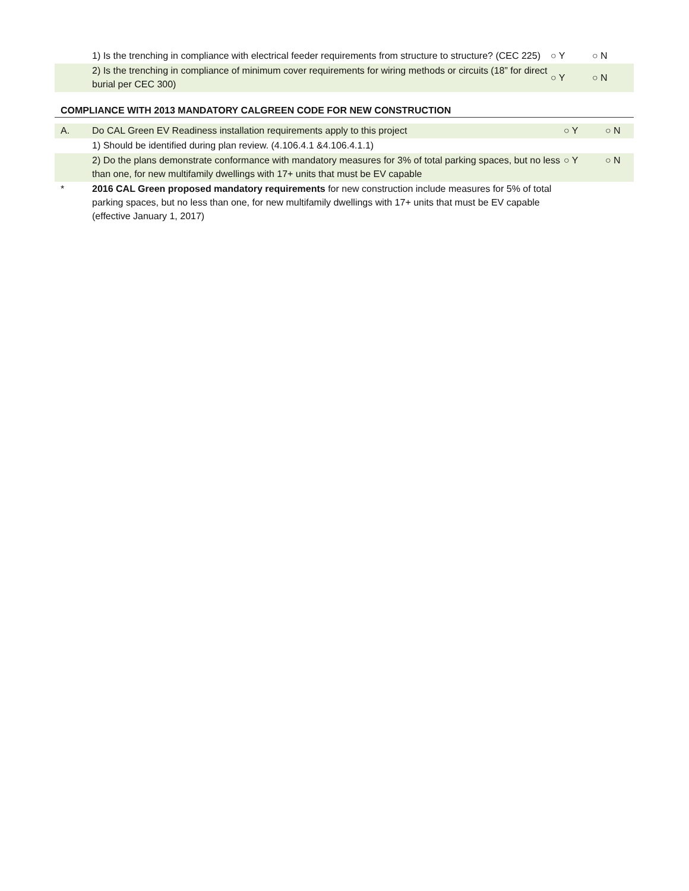| | 1) Is the trenching in compliance with electrical feeder requirements from structure to structure? (CEC 225) | ○ Y | ○ N |
| | 2) Is the trenching in compliance of minimum cover requirements for wiring methods or circuits (18” for direct burial per CEC 300) | ○ Y | ○ N |
COMPLIANCE WITH 2013 MANDATORY CALGREEN CODE FOR NEW CONSTRUCTION
| A. | Do CAL Green EV Readiness installation requirements apply to this project | ○ Y | ○ N |
| | 1) Should be identified during plan review. (4.106.4.1 &4.106.4.1.1) | | |
| | 2) Do the plans demonstrate conformance with mandatory measures for 3% of total parking spaces, but no less than one, for new multifamily dwellings with 17+ units that must be EV capable | ○ Y | ○ N |
| * | 2016 CAL Green proposed mandatory requirements for new construction include measures for 5% of total parking spaces, but no less than one, for new multifamily dwellings with 17+ units that must be EV capable (effective January 1, 2017) | | |